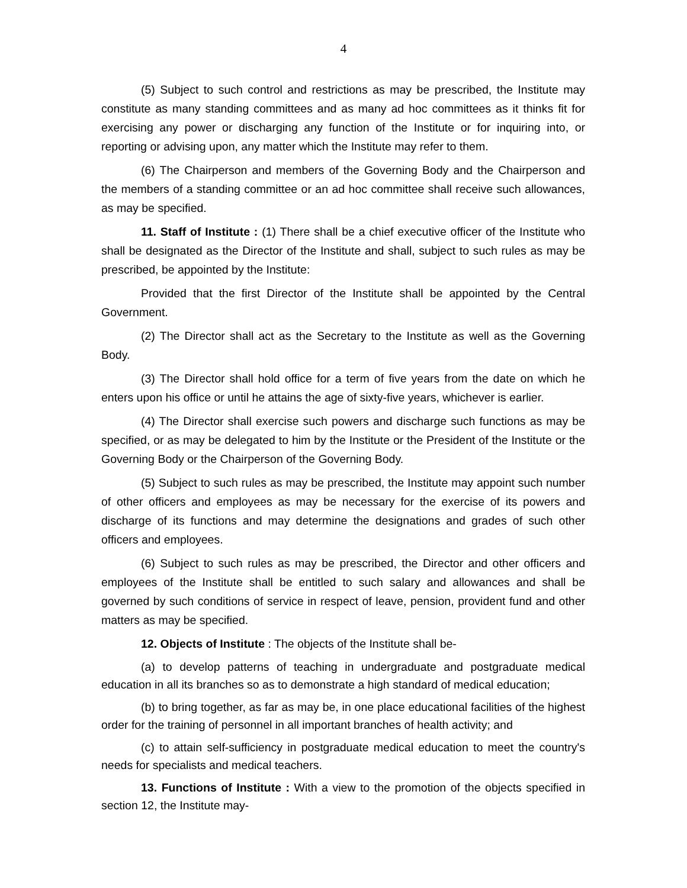4
(5) Subject to such control and restrictions as may be prescribed, the Institute may constitute as many standing committees and as many ad hoc committees as it thinks fit for exercising any power or discharging any function of the Institute or for inquiring into, or reporting or advising upon, any matter which the Institute may refer to them.
(6) The Chairperson and members of the Governing Body and the Chairperson and the members of a standing committee or an ad hoc committee shall receive such allowances, as may be specified.
11. Staff of Institute : (1) There shall be a chief executive officer of the Institute who shall be designated as the Director of the Institute and shall, subject to such rules as may be prescribed, be appointed by the Institute:
Provided that the first Director of the Institute shall be appointed by the Central Government.
(2) The Director shall act as the Secretary to the Institute as well as the Governing Body.
(3) The Director shall hold office for a term of five years from the date on which he enters upon his office or until he attains the age of sixty-five years, whichever is earlier.
(4) The Director shall exercise such powers and discharge such functions as may be specified, or as may be delegated to him by the Institute or the President of the Institute or the Governing Body or the Chairperson of the Governing Body.
(5) Subject to such rules as may be prescribed, the Institute may appoint such number of other officers and employees as may be necessary for the exercise of its powers and discharge of its functions and may determine the designations and grades of such other officers and employees.
(6) Subject to such rules as may be prescribed, the Director and other officers and employees of the Institute shall be entitled to such salary and allowances and shall be governed by such conditions of service in respect of leave, pension, provident fund and other matters as may be specified.
12. Objects of Institute : The objects of the Institute shall be-
(a) to develop patterns of teaching in undergraduate and postgraduate medical education in all its branches so as to demonstrate a high standard of medical education;
(b) to bring together, as far as may be, in one place educational facilities of the highest order for the training of personnel in all important branches of health activity; and
(c) to attain self-sufficiency in postgraduate medical education to meet the country's needs for specialists and medical teachers.
13. Functions of Institute : With a view to the promotion of the objects specified in section 12, the Institute may-